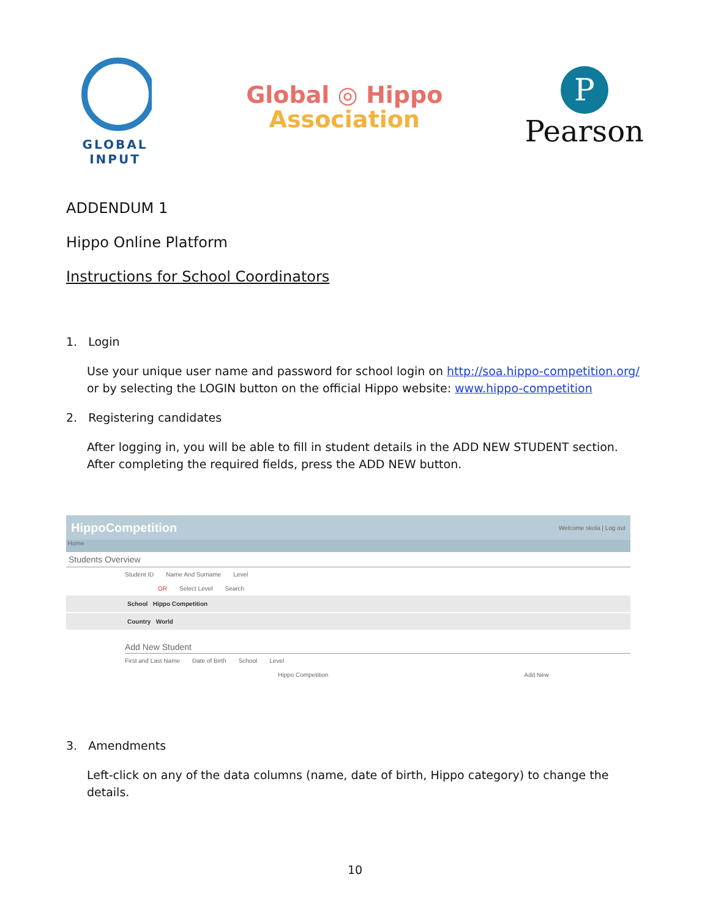GLOBAL
INPUT
Global ◎ Hippo
Association
P
Pearson
ADDENDUM 1
Hippo Online Platform
Instructions for School Coordinators
1. Login
Use your unique user name and password for school login on http://soa.hippo-competition.org/ or by selecting the LOGIN button on the official Hippo website: www.hippo-competition
2. Registering candidates
After logging in, you will be able to fill in student details in the ADD NEW STUDENT section. After completing the required fields, press the ADD NEW button.
HippoCompetition Welcome skola | Log out
Home
Students Overview
Student ID Name And Surname Level
OR Select Level Search
School Hippo Competition
Country World
Add New Student
First and Last Name Date of Birth School Level
Hippo Competition Add New
3. Amendments
Left-click on any of the data columns (name, date of birth, Hippo category) to change the details.
10